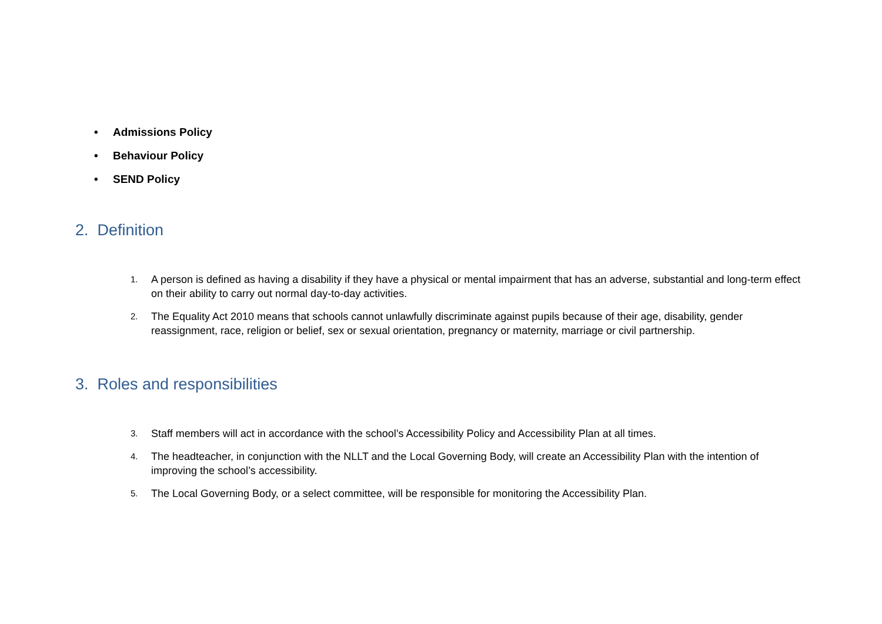• Admissions Policy
• Behaviour Policy
• SEND Policy
2. Definition
1. A person is defined as having a disability if they have a physical or mental impairment that has an adverse, substantial and long-term effect on their ability to carry out normal day-to-day activities.
2. The Equality Act 2010 means that schools cannot unlawfully discriminate against pupils because of their age, disability, gender reassignment, race, religion or belief, sex or sexual orientation, pregnancy or maternity, marriage or civil partnership.
3. Roles and responsibilities
3. Staff members will act in accordance with the school’s Accessibility Policy and Accessibility Plan at all times.
4. The headteacher, in conjunction with the NLLT and the Local Governing Body, will create an Accessibility Plan with the intention of improving the school’s accessibility.
5. The Local Governing Body, or a select committee, will be responsible for monitoring the Accessibility Plan.